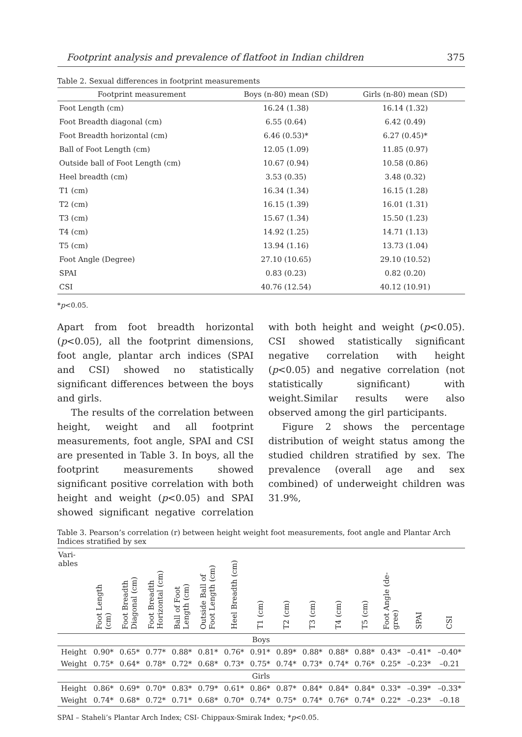Footprint analysis and prevalence of flatfoot in Indian children 375
Table 2. Sexual differences in footprint measurements
| Footprint measurement | Boys (n-80) mean (SD) | Girls (n-80) mean (SD) |
| --- | --- | --- |
| Foot Length (cm) | 16.24 (1.38) | 16.14 (1.32) |
| Foot Breadth diagonal (cm) | 6.55 (0.64) | 6.42 (0.49) |
| Foot Breadth horizontal (cm) | 6.46 (0.53)* | 6.27 (0.45)* |
| Ball of Foot Length (cm) | 12.05 (1.09) | 11.85 (0.97) |
| Outside ball of Foot Length (cm) | 10.67 (0.94) | 10.58 (0.86) |
| Heel breadth (cm) | 3.53 (0.35) | 3.48 (0.32) |
| T1 (cm) | 16.34 (1.34) | 16.15 (1.28) |
| T2 (cm) | 16.15 (1.39) | 16.01 (1.31) |
| T3 (cm) | 15.67 (1.34) | 15.50 (1.23) |
| T4 (cm) | 14.92 (1.25) | 14.71 (1.13) |
| T5 (cm) | 13.94 (1.16) | 13.73 (1.04) |
| Foot Angle (Degree) | 27.10 (10.65) | 29.10 (10.52) |
| SPAI | 0.83 (0.23) | 0.82 (0.20) |
| CSI | 40.76 (12.54) | 40.12 (10.91) |
*p<0.05.
Apart from foot breadth horizontal (p<0.05), all the footprint dimensions, foot angle, plantar arch indices (SPAI and CSI) showed no statistically significant differences between the boys and girls.
The results of the correlation between height, weight and all footprint measurements, foot angle, SPAI and CSI are presented in Table 3. In boys, all the footprint measurements showed significant positive correlation with both height and weight (p<0.05) and SPAI showed significant negative correlation with both height and weight (p<0.05). CSI showed statistically significant negative correlation with height (p<0.05) and negative correlation (not statistically significant) with weight.Similar results were also observed among the girl participants.
Figure 2 shows the percentage distribution of weight status among the studied children stratified by sex. The prevalence (overall age and sex combined) of underweight children was 31.9%,
Table 3. Pearson’s correlation (r) between height weight foot measurements, foot angle and Plantar Arch Indices stratified by sex
| Vari- ables | Foot Length (cm) | Foot Breadth Diagonal (cm) | Foot Breadth Horizontal (cm) | Ball of Foot Length (cm) | Outside Ball of Foot Length (cm) | Heel Breadth (cm) | T1 (cm) | T2 (cm) | T3 (cm) | T4 (cm) | T5 (cm) | Foot Angle (de- gree) | SPAI | CSI |
| --- | --- | --- | --- | --- | --- | --- | --- | --- | --- | --- | --- | --- | --- | --- |
| Boys | | | | | | | | | | | | | | |
| Height | 0.90* | 0.65* | 0.77* | 0.88* | 0.81* | 0.76* | 0.91* | 0.89* | 0.88* | 0.88* | 0.88* | 0.43* | –0.41* | –0.40* |
| Weight | 0.75* | 0.64* | 0.78* | 0.72* | 0.68* | 0.73* | 0.75* | 0.74* | 0.73* | 0.74* | 0.76* | 0.25* | –0.23* | –0.21 |
| Girls | | | | | | | | | | | | | | |
| Height | 0.86* | 0.69* | 0.70* | 0.83* | 0.79* | 0.61* | 0.86* | 0.87* | 0.84* | 0.84* | 0.84* | 0.33* | –0.39* | –0.33* |
| Weight | 0.74* | 0.68* | 0.72* | 0.71* | 0.68* | 0.70* | 0.74* | 0.75* | 0.74* | 0.76* | 0.74* | 0.22* | –0.23* | –0.18 |
SPAI – Staheli’s Plantar Arch Index; CSI- Chippaux-Smirak Index; *p<0.05.